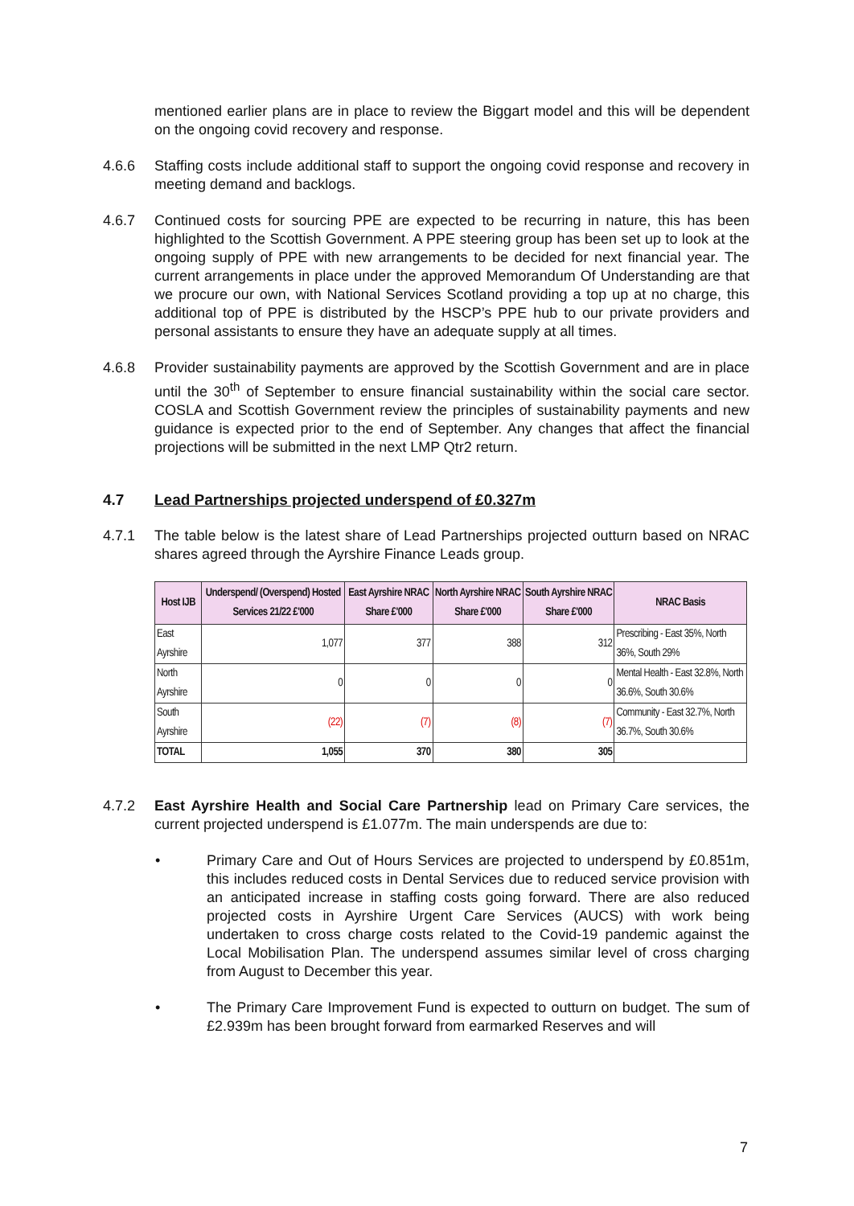mentioned earlier plans are in place to review the Biggart model and this will be dependent on the ongoing covid recovery and response.
4.6.6 Staffing costs include additional staff to support the ongoing covid response and recovery in meeting demand and backlogs.
4.6.7 Continued costs for sourcing PPE are expected to be recurring in nature, this has been highlighted to the Scottish Government. A PPE steering group has been set up to look at the ongoing supply of PPE with new arrangements to be decided for next financial year. The current arrangements in place under the approved Memorandum Of Understanding are that we procure our own, with National Services Scotland providing a top up at no charge, this additional top of PPE is distributed by the HSCP’s PPE hub to our private providers and personal assistants to ensure they have an adequate supply at all times.
4.6.8 Provider sustainability payments are approved by the Scottish Government and are in place until the 30<sup>th</sup> of September to ensure financial sustainability within the social care sector. COSLA and Scottish Government review the principles of sustainability payments and new guidance is expected prior to the end of September. Any changes that affect the financial projections will be submitted in the next LMP Qtr2 return.
4.7 Lead Partnerships projected underspend of £0.327m
4.7.1 The table below is the latest share of Lead Partnerships projected outturn based on NRAC shares agreed through the Ayrshire Finance Leads group.
| Host IJB | Underspend/ (Overspend) Hosted Services 21/22 £'000 | East Ayrshire NRAC Share £'000 | North Ayrshire NRAC Share £'000 | South Ayrshire NRAC Share £'000 | NRAC Basis |
| --- | --- | --- | --- | --- | --- |
| East Ayrshire | 1,077 | 377 | 388 | 312 | Prescribing - East 35%, North 36%, South 29% |
| North Ayrshire | 0 | 0 | 0 | 0 | Mental Health - East 32.8%, North 36.6%, South 30.6% |
| South Ayrshire | (22) | (7) | (8) | (7) | Community - East 32.7%, North 36.7%, South 30.6% |
| TOTAL | 1,055 | 370 | 380 | 305 | |
4.7.2 East Ayrshire Health and Social Care Partnership lead on Primary Care services, the current projected underspend is £1.077m. The main underspends are due to:
• Primary Care and Out of Hours Services are projected to underspend by £0.851m, this includes reduced costs in Dental Services due to reduced service provision with an anticipated increase in staffing costs going forward. There are also reduced projected costs in Ayrshire Urgent Care Services (AUCS) with work being undertaken to cross charge costs related to the Covid-19 pandemic against the Local Mobilisation Plan. The underspend assumes similar level of cross charging from August to December this year.
• The Primary Care Improvement Fund is expected to outturn on budget. The sum of £2.939m has been brought forward from earmarked Reserves and will
7